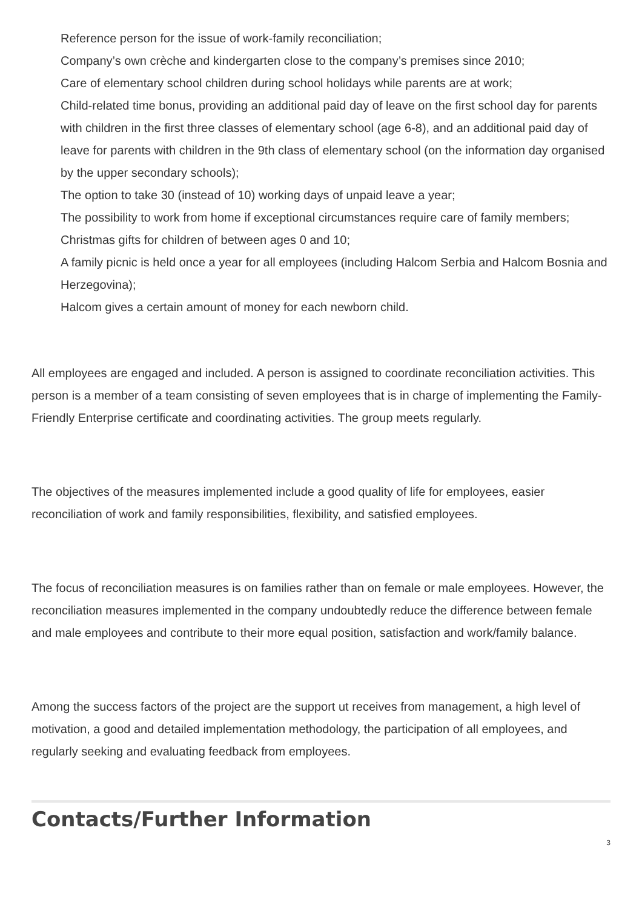Reference person for the issue of work-family reconciliation;
Company’s own crèche and kindergarten close to the company’s premises since 2010;
Care of elementary school children during school holidays while parents are at work;
Child-related time bonus, providing an additional paid day of leave on the first school day for parents with children in the first three classes of elementary school (age 6-8), and an additional paid day of leave for parents with children in the 9th class of elementary school (on the information day organised by the upper secondary schools);
The option to take 30 (instead of 10) working days of unpaid leave a year;
The possibility to work from home if exceptional circumstances require care of family members;
Christmas gifts for children of between ages 0 and 10;
A family picnic is held once a year for all employees (including Halcom Serbia and Halcom Bosnia and Herzegovina);
Halcom gives a certain amount of money for each newborn child.
All employees are engaged and included. A person is assigned to coordinate reconciliation activities. This person is a member of a team consisting of seven employees that is in charge of implementing the Family-Friendly Enterprise certificate and coordinating activities. The group meets regularly.
The objectives of the measures implemented include a good quality of life for employees, easier reconciliation of work and family responsibilities, flexibility, and satisfied employees.
The focus of reconciliation measures is on families rather than on female or male employees. However, the reconciliation measures implemented in the company undoubtedly reduce the difference between female and male employees and contribute to their more equal position, satisfaction and work/family balance.
Among the success factors of the project are the support ut receives from management, a high level of motivation, a good and detailed implementation methodology, the participation of all employees, and regularly seeking and evaluating feedback from employees.
Contacts/Further Information
3